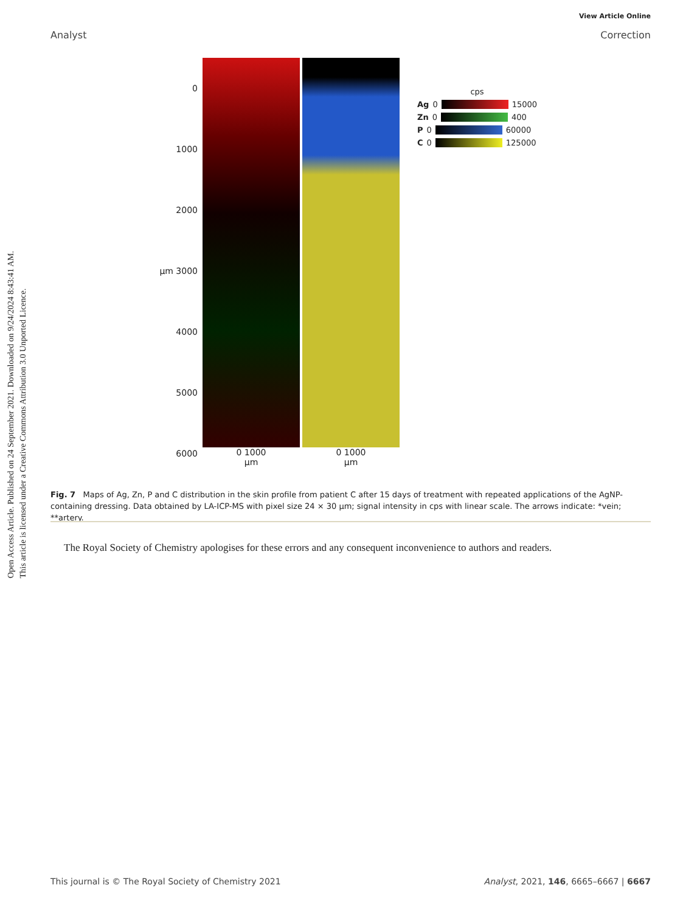Open Access Article. Published on 24 September 2021. Downloaded on 9/24/2024 8:43:41 AM.
This article is licensed under a Creative Commons Attribution 3.0 Unported Licence.
View Article Online
Analyst Correction
0
1000
2000
µm 3000
4000
5000
6000
0 1000
µm
0 1000
µm
cps
Ag 0 15000
Zn 0 400
P 0 60000
C 0 125000
Fig. 7 Maps of Ag, Zn, P and C distribution in the skin profile from patient C after 15 days of treatment with repeated applications of the AgNP-containing dressing. Data obtained by LA-ICP-MS with pixel size 24 × 30 µm; signal intensity in cps with linear scale. The arrows indicate: *vein; **artery.
The Royal Society of Chemistry apologises for these errors and any consequent inconvenience to authors and readers.
This journal is © The Royal Society of Chemistry 2021 Analyst, 2021, 146, 6665–6667 | 6667